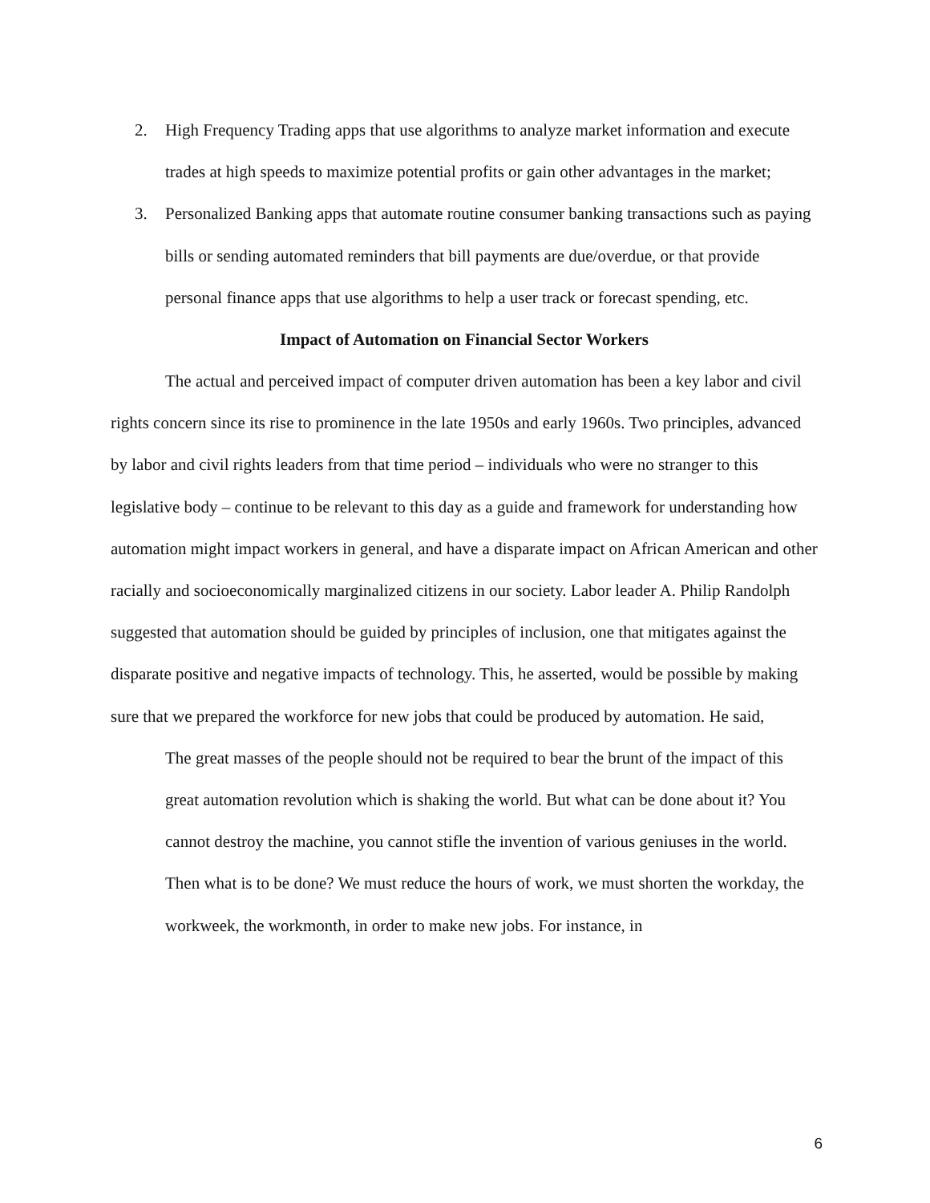2. High Frequency Trading apps that use algorithms to analyze market information and execute trades at high speeds to maximize potential profits or gain other advantages in the market;
3. Personalized Banking apps that automate routine consumer banking transactions such as paying bills or sending automated reminders that bill payments are due/overdue, or that provide personal finance apps that use algorithms to help a user track or forecast spending, etc.
Impact of Automation on Financial Sector Workers
The actual and perceived impact of computer driven automation has been a key labor and civil rights concern since its rise to prominence in the late 1950s and early 1960s. Two principles, advanced by labor and civil rights leaders from that time period – individuals who were no stranger to this legislative body – continue to be relevant to this day as a guide and framework for understanding how automation might impact workers in general, and have a disparate impact on African American and other racially and socioeconomically marginalized citizens in our society. Labor leader A. Philip Randolph suggested that automation should be guided by principles of inclusion, one that mitigates against the disparate positive and negative impacts of technology. This, he asserted, would be possible by making sure that we prepared the workforce for new jobs that could be produced by automation. He said,
The great masses of the people should not be required to bear the brunt of the impact of this great automation revolution which is shaking the world. But what can be done about it? You cannot destroy the machine, you cannot stifle the invention of various geniuses in the world. Then what is to be done? We must reduce the hours of work, we must shorten the workday, the workweek, the workmonth, in order to make new jobs. For instance, in
6